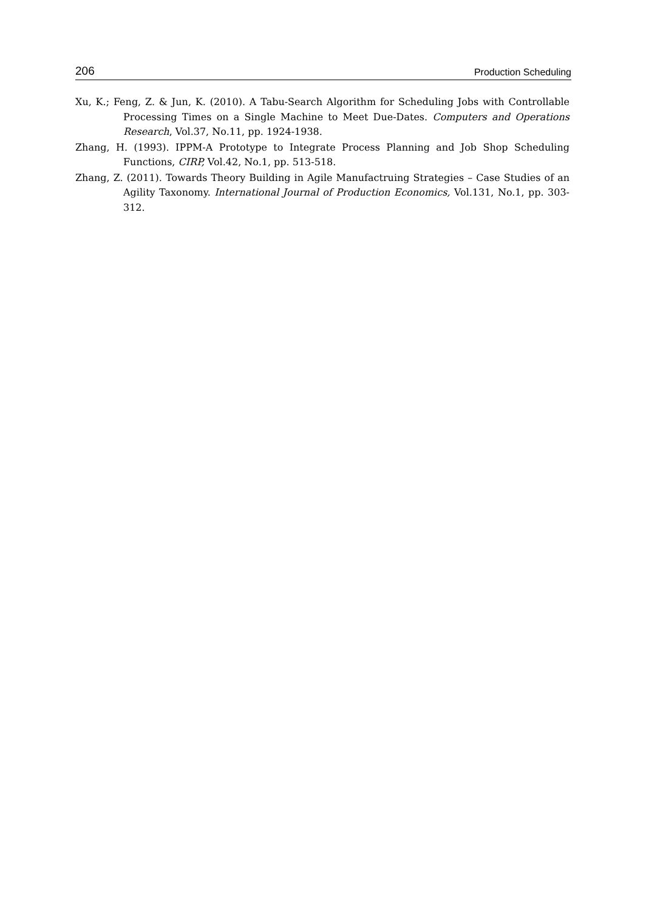206 Production Scheduling
Xu, K.; Feng, Z. & Jun, K. (2010). A Tabu-Search Algorithm for Scheduling Jobs with Controllable Processing Times on a Single Machine to Meet Due-Dates. Computers and Operations Research, Vol.37, No.11, pp. 1924-1938.
Zhang, H. (1993). IPPM-A Prototype to Integrate Process Planning and Job Shop Scheduling Functions, CIRP, Vol.42, No.1, pp. 513-518.
Zhang, Z. (2011). Towards Theory Building in Agile Manufactruing Strategies – Case Studies of an Agility Taxonomy. International Journal of Production Economics, Vol.131, No.1, pp. 303-312.